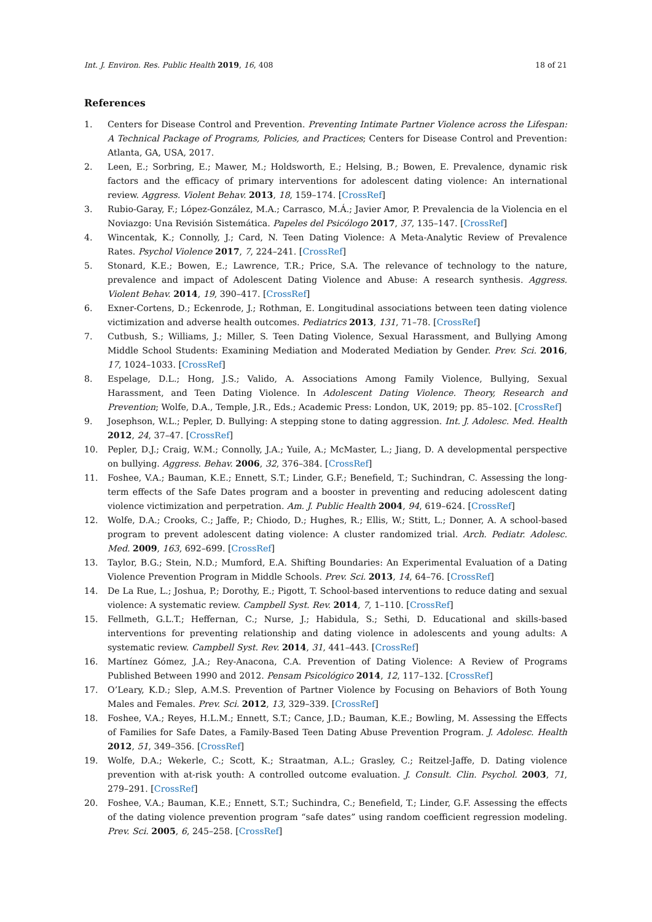Int. J. Environ. Res. Public Health 2019, 16, 408 18 of 21
References
1. Centers for Disease Control and Prevention. Preventing Intimate Partner Violence across the Lifespan: A Technical Package of Programs, Policies, and Practices; Centers for Disease Control and Prevention: Atlanta, GA, USA, 2017.
2. Leen, E.; Sorbring, E.; Mawer, M.; Holdsworth, E.; Helsing, B.; Bowen, E. Prevalence, dynamic risk factors and the efficacy of primary interventions for adolescent dating violence: An international review. Aggress. Violent Behav. 2013, 18, 159–174. [CrossRef]
3. Rubio-Garay, F.; López-González, M.A.; Carrasco, M.Á.; Javier Amor, P. Prevalencia de la Violencia en el Noviazgo: Una Revisión Sistemática. Papeles del Psicólogo 2017, 37, 135–147. [CrossRef]
4. Wincentak, K.; Connolly, J.; Card, N. Teen Dating Violence: A Meta-Analytic Review of Prevalence Rates. Psychol Violence 2017, 7, 224–241. [CrossRef]
5. Stonard, K.E.; Bowen, E.; Lawrence, T.R.; Price, S.A. The relevance of technology to the nature, prevalence and impact of Adolescent Dating Violence and Abuse: A research synthesis. Aggress. Violent Behav. 2014, 19, 390–417. [CrossRef]
6. Exner-Cortens, D.; Eckenrode, J.; Rothman, E. Longitudinal associations between teen dating violence victimization and adverse health outcomes. Pediatrics 2013, 131, 71–78. [CrossRef]
7. Cutbush, S.; Williams, J.; Miller, S. Teen Dating Violence, Sexual Harassment, and Bullying Among Middle School Students: Examining Mediation and Moderated Mediation by Gender. Prev. Sci. 2016, 17, 1024–1033. [CrossRef]
8. Espelage, D.L.; Hong, J.S.; Valido, A. Associations Among Family Violence, Bullying, Sexual Harassment, and Teen Dating Violence. In Adolescent Dating Violence. Theory, Research and Prevention; Wolfe, D.A., Temple, J.R., Eds.; Academic Press: London, UK, 2019; pp. 85–102. [CrossRef]
9. Josephson, W.L.; Pepler, D. Bullying: A stepping stone to dating aggression. Int. J. Adolesc. Med. Health 2012, 24, 37–47. [CrossRef]
10. Pepler, D.J.; Craig, W.M.; Connolly, J.A.; Yuile, A.; McMaster, L.; Jiang, D. A developmental perspective on bullying. Aggress. Behav. 2006, 32, 376–384. [CrossRef]
11. Foshee, V.A.; Bauman, K.E.; Ennett, S.T.; Linder, G.F.; Benefield, T.; Suchindran, C. Assessing the long-term effects of the Safe Dates program and a booster in preventing and reducing adolescent dating violence victimization and perpetration. Am. J. Public Health 2004, 94, 619–624. [CrossRef]
12. Wolfe, D.A.; Crooks, C.; Jaffe, P.; Chiodo, D.; Hughes, R.; Ellis, W.; Stitt, L.; Donner, A. A school-based program to prevent adolescent dating violence: A cluster randomized trial. Arch. Pediatr. Adolesc. Med. 2009, 163, 692–699. [CrossRef]
13. Taylor, B.G.; Stein, N.D.; Mumford, E.A. Shifting Boundaries: An Experimental Evaluation of a Dating Violence Prevention Program in Middle Schools. Prev. Sci. 2013, 14, 64–76. [CrossRef]
14. De La Rue, L.; Joshua, P.; Dorothy, E.; Pigott, T. School-based interventions to reduce dating and sexual violence: A systematic review. Campbell Syst. Rev. 2014, 7, 1–110. [CrossRef]
15. Fellmeth, G.L.T.; Heffernan, C.; Nurse, J.; Habidula, S.; Sethi, D. Educational and skills-based interventions for preventing relationship and dating violence in adolescents and young adults: A systematic review. Campbell Syst. Rev. 2014, 31, 441–443. [CrossRef]
16. Martínez Gómez, J.A.; Rey-Anacona, C.A. Prevention of Dating Violence: A Review of Programs Published Between 1990 and 2012. Pensam Psicológico 2014, 12, 117–132. [CrossRef]
17. O’Leary, K.D.; Slep, A.M.S. Prevention of Partner Violence by Focusing on Behaviors of Both Young Males and Females. Prev. Sci. 2012, 13, 329–339. [CrossRef]
18. Foshee, V.A.; Reyes, H.L.M.; Ennett, S.T.; Cance, J.D.; Bauman, K.E.; Bowling, M. Assessing the Effects of Families for Safe Dates, a Family-Based Teen Dating Abuse Prevention Program. J. Adolesc. Health 2012, 51, 349–356. [CrossRef]
19. Wolfe, D.A.; Wekerle, C.; Scott, K.; Straatman, A.L.; Grasley, C.; Reitzel-Jaffe, D. Dating violence prevention with at-risk youth: A controlled outcome evaluation. J. Consult. Clin. Psychol. 2003, 71, 279–291. [CrossRef]
20. Foshee, V.A.; Bauman, K.E.; Ennett, S.T.; Suchindra, C.; Benefield, T.; Linder, G.F. Assessing the effects of the dating violence prevention program “safe dates” using random coefficient regression modeling. Prev. Sci. 2005, 6, 245–258. [CrossRef]